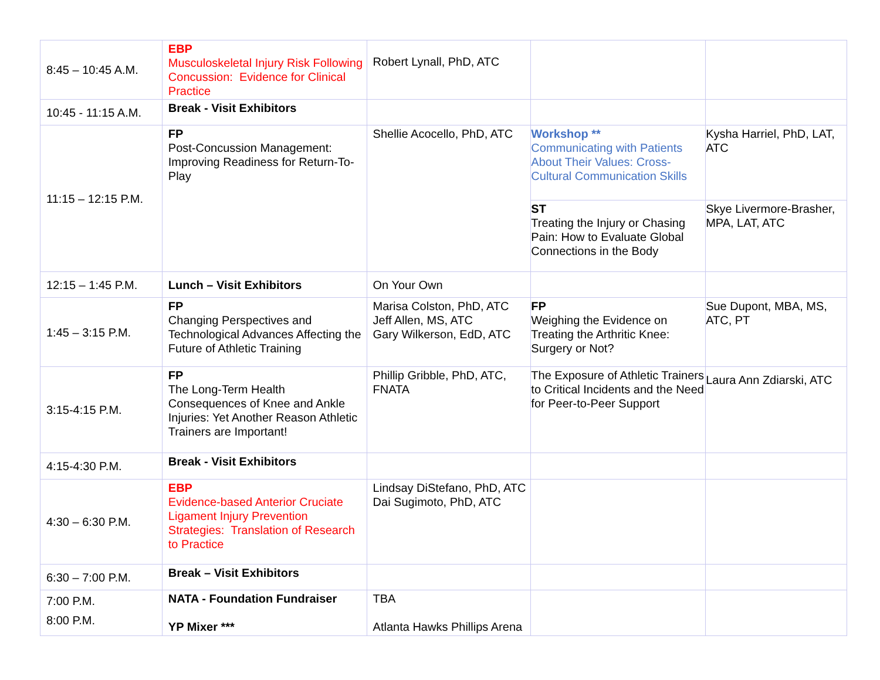| 8:45 – 10:45 A.M. | EBP Musculoskeletal Injury Risk Following Concussion: Evidence for Clinical Practice | Robert Lynall, PhD, ATC | | |
| 10:45 - 11:15 A.M. | Break - Visit Exhibitors | | | |
| 11:15 – 12:15 P.M. | FP Post-Concussion Management: Improving Readiness for Return-To-Play | Shellie Acocello, PhD, ATC | Workshop ** Communicating with Patients About Their Values: Cross-Cultural Communication Skills | Kysha Harriel, PhD, LAT, ATC |
| | | | ST Treating the Injury or Chasing Pain: How to Evaluate Global Connections in the Body | Skye Livermore-Brasher, MPA, LAT, ATC |
| 12:15 – 1:45 P.M. | Lunch – Visit Exhibitors | On Your Own | | |
| 1:45 – 3:15 P.M. | FP Changing Perspectives and Technological Advances Affecting the Future of Athletic Training | Marisa Colston, PhD, ATC Jeff Allen, MS, ATC Gary Wilkerson, EdD, ATC | FP Weighing the Evidence on Treating the Arthritic Knee: Surgery or Not? | Sue Dupont, MBA, MS, ATC, PT |
| 3:15-4:15 P.M. | FP The Long-Term Health Consequences of Knee and Ankle Injuries: Yet Another Reason Athletic Trainers are Important! | Phillip Gribble, PhD, ATC, FNATA | The Exposure of Athletic Trainers to Critical Incidents and the Need for Peer-to-Peer Support | Laura Ann Zdiarski, ATC |
| 4:15-4:30 P.M. | Break - Visit Exhibitors | | | |
| 4:30 – 6:30 P.M. | EBP Evidence-based Anterior Cruciate Ligament Injury Prevention Strategies: Translation of Research to Practice | Lindsay DiStefano, PhD, ATC Dai Sugimoto, PhD, ATC | | |
| 6:30 – 7:00 P.M. | Break – Visit Exhibitors | | | |
| 7:00 P.M. 8:00 P.M. | NATA - Foundation Fundraiser YP Mixer *** | TBA Atlanta Hawks Phillips Arena | | |